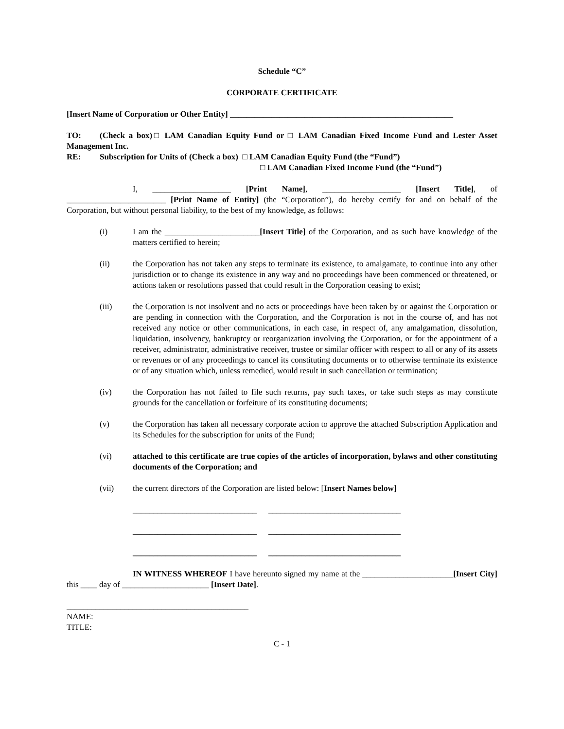Schedule “C”
CORPORATE CERTIFICATE
[Insert Name of Corporation or Other Entity] ______________________________________________________
TO: (Check a box)□ LAM Canadian Equity Fund or □ LAM Canadian Fixed Income Fund and Lester Asset Management Inc.
RE: Subscription for Units of (Check a box) □ LAM Canadian Equity Fund (the “Fund”)
□ LAM Canadian Fixed Income Fund (the “Fund”)
I, ___________________ [Print Name], ___________________ [Insert Title], of ________________________ [Print Name of Entity] (the “Corporation”), do hereby certify for and on behalf of the Corporation, but without personal liability, to the best of my knowledge, as follows:
(i) I am the _______________________[Insert Title] of the Corporation, and as such have knowledge of the matters certified to herein;
(ii) the Corporation has not taken any steps to terminate its existence, to amalgamate, to continue into any other jurisdiction or to change its existence in any way and no proceedings have been commenced or threatened, or actions taken or resolutions passed that could result in the Corporation ceasing to exist;
(iii) the Corporation is not insolvent and no acts or proceedings have been taken by or against the Corporation or are pending in connection with the Corporation, and the Corporation is not in the course of, and has not received any notice or other communications, in each case, in respect of, any amalgamation, dissolution, liquidation, insolvency, bankruptcy or reorganization involving the Corporation, or for the appointment of a receiver, administrator, administrative receiver, trustee or similar officer with respect to all or any of its assets or revenues or of any proceedings to cancel its constituting documents or to otherwise terminate its existence or of any situation which, unless remedied, would result in such cancellation or termination;
(iv) the Corporation has not failed to file such returns, pay such taxes, or take such steps as may constitute grounds for the cancellation or forfeiture of its constituting documents;
(v) the Corporation has taken all necessary corporate action to approve the attached Subscription Application and its Schedules for the subscription for units of the Fund;
(vi) attached to this certificate are true copies of the articles of incorporation, bylaws and other constituting documents of the Corporation; and
(vii) the current directors of the Corporation are listed below: [Insert Names below]
______________________________ ________________________________
______________________________ ________________________________
______________________________ ________________________________
IN WITNESS WHEREOF I have hereunto signed my name at the ______________________[Insert City] this ____ day of _____________________ [Insert Date].
____________________________________________
NAME:
TITLE:
C - 1